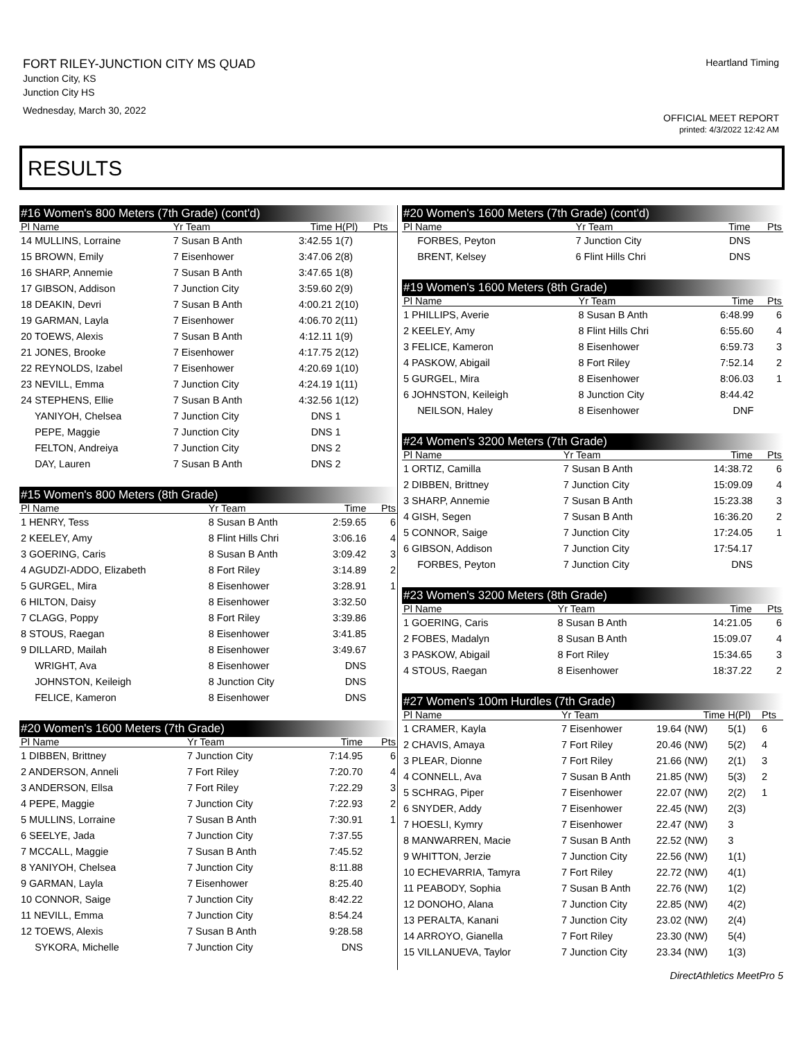FORT RILEY-JUNCTION CITY MS QUAD
Junction City, KS
Junction City HS
Wednesday, March 30, 2022
Heartland Timing
OFFICIAL MEET REPORT
printed: 4/3/2022 12:42 AM
RESULTS
| #16 Women's 800 Meters (7th Grade) (cont'd) | | | | | |
| Pl Name | Yr Team | | Time | H(Pl) | Pts |
| 14 MULLINS, Lorraine | 7 Susan B Anth | | 3:42.55 | 1(7) | |
| 15 BROWN, Emily | 7 Eisenhower | | 3:47.06 | 2(8) | |
| 16 SHARP, Annemie | 7 Susan B Anth | | 3:47.65 | 1(8) | |
| 17 GIBSON, Addison | 7 Junction City | | 3:59.60 | 2(9) | |
| 18 DEAKIN, Devri | 7 Susan B Anth | | 4:00.21 | 2(10) | |
| 19 GARMAN, Layla | 7 Eisenhower | | 4:06.70 | 2(11) | |
| 20 TOEWS, Alexis | 7 Susan B Anth | | 4:12.11 | 1(9) | |
| 21 JONES, Brooke | 7 Eisenhower | | 4:17.75 | 2(12) | |
| 22 REYNOLDS, Izabel | 7 Eisenhower | | 4:20.69 | 1(10) | |
| 23 NEVILL, Emma | 7 Junction City | | 4:24.19 | 1(11) | |
| 24 STEPHENS, Ellie | 7 Susan B Anth | | 4:32.56 | 1(12) | |
| YANIYOH, Chelsea | 7 Junction City | | DNS | 1 | |
| PEPE, Maggie | 7 Junction City | | DNS | 1 | |
| FELTON, Andreiya | 7 Junction City | | DNS | 2 | |
| DAY, Lauren | 7 Susan B Anth | | DNS | 2 | |
| #15 Women's 800 Meters (8th Grade) | | | | |
| Pl Name | Yr Team | Time | | Pts |
| 1 HENRY, Tess | 8 Susan B Anth | 2:59.65 | | 6 |
| 2 KEELEY, Amy | 8 Flint Hills Chri | 3:06.16 | | 4 |
| 3 GOERING, Caris | 8 Susan B Anth | 3:09.42 | | 3 |
| 4 AGUDZI-ADDO, Elizabeth | 8 Fort Riley | 3:14.89 | | 2 |
| 5 GURGEL, Mira | 8 Eisenhower | 3:28.91 | | 1 |
| 6 HILTON, Daisy | 8 Eisenhower | 3:32.50 | | |
| 7 CLAGG, Poppy | 8 Fort Riley | 3:39.86 | | |
| 8 STOUS, Raegan | 8 Eisenhower | 3:41.85 | | |
| 9 DILLARD, Mailah | 8 Eisenhower | 3:49.67 | | |
| WRIGHT, Ava | 8 Eisenhower | DNS | | |
| JOHNSTON, Keileigh | 8 Junction City | DNS | | |
| FELICE, Kameron | 8 Eisenhower | DNS | | |
| #20 Women's 1600 Meters (7th Grade) | | | | |
| Pl Name | Yr Team | Time | | Pts |
| 1 DIBBEN, Brittney | 7 Junction City | 7:14.95 | | 6 |
| 2 ANDERSON, Anneli | 7 Fort Riley | 7:20.70 | | 4 |
| 3 ANDERSON, Ellsa | 7 Fort Riley | 7:22.29 | | 3 |
| 4 PEPE, Maggie | 7 Junction City | 7:22.93 | | 2 |
| 5 MULLINS, Lorraine | 7 Susan B Anth | 7:30.91 | | 1 |
| 6 SEELYE, Jada | 7 Junction City | 7:37.55 | | |
| 7 MCCALL, Maggie | 7 Susan B Anth | 7:45.52 | | |
| 8 YANIYOH, Chelsea | 7 Junction City | 8:11.88 | | |
| 9 GARMAN, Layla | 7 Eisenhower | 8:25.40 | | |
| 10 CONNOR, Saige | 7 Junction City | 8:42.22 | | |
| 11 NEVILL, Emma | 7 Junction City | 8:54.24 | | |
| 12 TOEWS, Alexis | 7 Susan B Anth | 9:28.58 | | |
| SYKORA, Michelle | 7 Junction City | DNS | | |
| #20 Women's 1600 Meters (7th Grade) (cont'd) | | | |
| Pl Name | Yr Team | Time | Pts |
| FORBES, Peyton | 7 Junction City | DNS | |
| BRENT, Kelsey | 6 Flint Hills Chri | DNS | |
| #19 Women's 1600 Meters (8th Grade) | | | |
| Pl Name | Yr Team | Time | Pts |
| 1 PHILLIPS, Averie | 8 Susan B Anth | 6:48.99 | 6 |
| 2 KEELEY, Amy | 8 Flint Hills Chri | 6:55.60 | 4 |
| 3 FELICE, Kameron | 8 Eisenhower | 6:59.73 | 3 |
| 4 PASKOW, Abigail | 8 Fort Riley | 7:52.14 | 2 |
| 5 GURGEL, Mira | 8 Eisenhower | 8:06.03 | 1 |
| 6 JOHNSTON, Keileigh | 8 Junction City | 8:44.42 | |
| NEILSON, Haley | 8 Eisenhower | DNF | |
| #24 Women's 3200 Meters (7th Grade) | | | |
| Pl Name | Yr Team | Time | Pts |
| 1 ORTIZ, Camilla | 7 Susan B Anth | 14:38.72 | 6 |
| 2 DIBBEN, Brittney | 7 Junction City | 15:09.09 | 4 |
| 3 SHARP, Annemie | 7 Susan B Anth | 15:23.38 | 3 |
| 4 GISH, Segen | 7 Susan B Anth | 16:36.20 | 2 |
| 5 CONNOR, Saige | 7 Junction City | 17:24.05 | 1 |
| 6 GIBSON, Addison | 7 Junction City | 17:54.17 | |
| FORBES, Peyton | 7 Junction City | DNS | |
| #23 Women's 3200 Meters (8th Grade) | | | |
| Pl Name | Yr Team | Time | Pts |
| 1 GOERING, Caris | 8 Susan B Anth | 14:21.05 | 6 |
| 2 FOBES, Madalyn | 8 Susan B Anth | 15:09.07 | 4 |
| 3 PASKOW, Abigail | 8 Fort Riley | 15:34.65 | 3 |
| 4 STOUS, Raegan | 8 Eisenhower | 18:37.22 | 2 |
| #27 Women's 100m Hurdles (7th Grade) | | | | |
| Pl Name | Yr Team | Time | H(Pl) | Pts |
| 1 CRAMER, Kayla | 7 Eisenhower | 19.64 (NW) | 5(1) | 6 |
| 2 CHAVIS, Amaya | 7 Fort Riley | 20.46 (NW) | 5(2) | 4 |
| 3 PLEAR, Dionne | 7 Fort Riley | 21.66 (NW) | 2(1) | 3 |
| 4 CONNELL, Ava | 7 Susan B Anth | 21.85 (NW) | 5(3) | 2 |
| 5 SCHRAG, Piper | 7 Eisenhower | 22.07 (NW) | 2(2) | 1 |
| 6 SNYDER, Addy | 7 Eisenhower | 22.45 (NW) | 2(3) | |
| 7 HOESLI, Kymry | 7 Eisenhower | 22.47 (NW) | 3 | |
| 8 MANWARREN, Macie | 7 Susan B Anth | 22.52 (NW) | 3 | |
| 9 WHITTON, Jerzie | 7 Junction City | 22.56 (NW) | 1(1) | |
| 10 ECHEVARRIA, Tamyra | 7 Fort Riley | 22.72 (NW) | 4(1) | |
| 11 PEABODY, Sophia | 7 Susan B Anth | 22.76 (NW) | 1(2) | |
| 12 DONOHO, Alana | 7 Junction City | 22.85 (NW) | 4(2) | |
| 13 PERALTA, Kanani | 7 Junction City | 23.02 (NW) | 2(4) | |
| 14 ARROYO, Gianella | 7 Fort Riley | 23.30 (NW) | 5(4) | |
| 15 VILLANUEVA, Taylor | 7 Junction City | 23.34 (NW) | 1(3) | |
DirectAthletics MeetPro 5